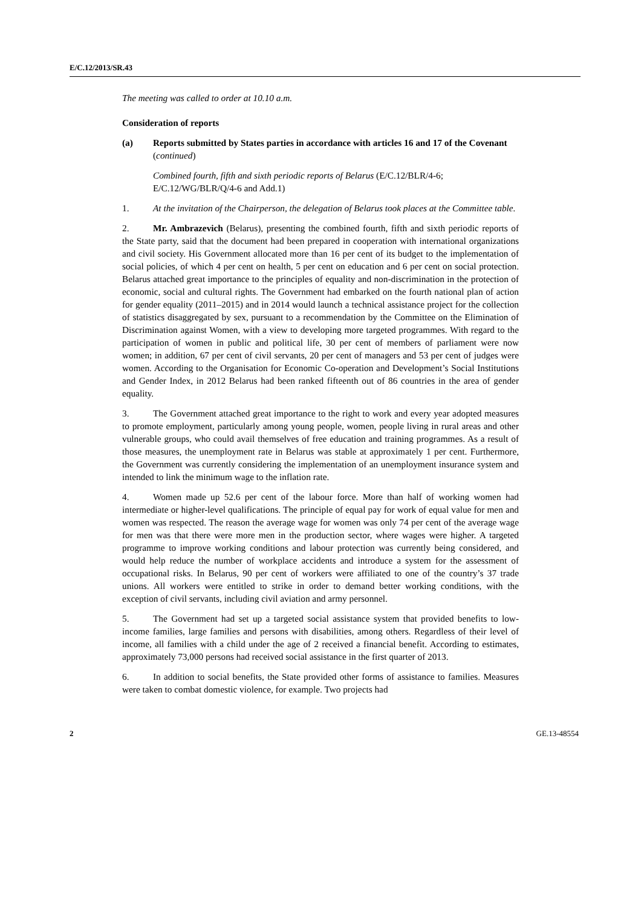E/C.12/2013/SR.43
The meeting was called to order at 10.10 a.m.
Consideration of reports
(a) Reports submitted by States parties in accordance with articles 16 and 17 of the Covenant (continued)
Combined fourth, fifth and sixth periodic reports of Belarus (E/C.12/BLR/4-6; E/C.12/WG/BLR/Q/4-6 and Add.1)
1. At the invitation of the Chairperson, the delegation of Belarus took places at the Committee table.
2. Mr. Ambrazevich (Belarus), presenting the combined fourth, fifth and sixth periodic reports of the State party, said that the document had been prepared in cooperation with international organizations and civil society. His Government allocated more than 16 per cent of its budget to the implementation of social policies, of which 4 per cent on health, 5 per cent on education and 6 per cent on social protection. Belarus attached great importance to the principles of equality and non-discrimination in the protection of economic, social and cultural rights. The Government had embarked on the fourth national plan of action for gender equality (2011–2015) and in 2014 would launch a technical assistance project for the collection of statistics disaggregated by sex, pursuant to a recommendation by the Committee on the Elimination of Discrimination against Women, with a view to developing more targeted programmes. With regard to the participation of women in public and political life, 30 per cent of members of parliament were now women; in addition, 67 per cent of civil servants, 20 per cent of managers and 53 per cent of judges were women. According to the Organisation for Economic Co-operation and Development’s Social Institutions and Gender Index, in 2012 Belarus had been ranked fifteenth out of 86 countries in the area of gender equality.
3. The Government attached great importance to the right to work and every year adopted measures to promote employment, particularly among young people, women, people living in rural areas and other vulnerable groups, who could avail themselves of free education and training programmes. As a result of those measures, the unemployment rate in Belarus was stable at approximately 1 per cent. Furthermore, the Government was currently considering the implementation of an unemployment insurance system and intended to link the minimum wage to the inflation rate.
4. Women made up 52.6 per cent of the labour force. More than half of working women had intermediate or higher-level qualifications. The principle of equal pay for work of equal value for men and women was respected. The reason the average wage for women was only 74 per cent of the average wage for men was that there were more men in the production sector, where wages were higher. A targeted programme to improve working conditions and labour protection was currently being considered, and would help reduce the number of workplace accidents and introduce a system for the assessment of occupational risks. In Belarus, 90 per cent of workers were affiliated to one of the country’s 37 trade unions. All workers were entitled to strike in order to demand better working conditions, with the exception of civil servants, including civil aviation and army personnel.
5. The Government had set up a targeted social assistance system that provided benefits to low-income families, large families and persons with disabilities, among others. Regardless of their level of income, all families with a child under the age of 2 received a financial benefit. According to estimates, approximately 73,000 persons had received social assistance in the first quarter of 2013.
6. In addition to social benefits, the State provided other forms of assistance to families. Measures were taken to combat domestic violence, for example. Two projects had
2 GE.13-48554